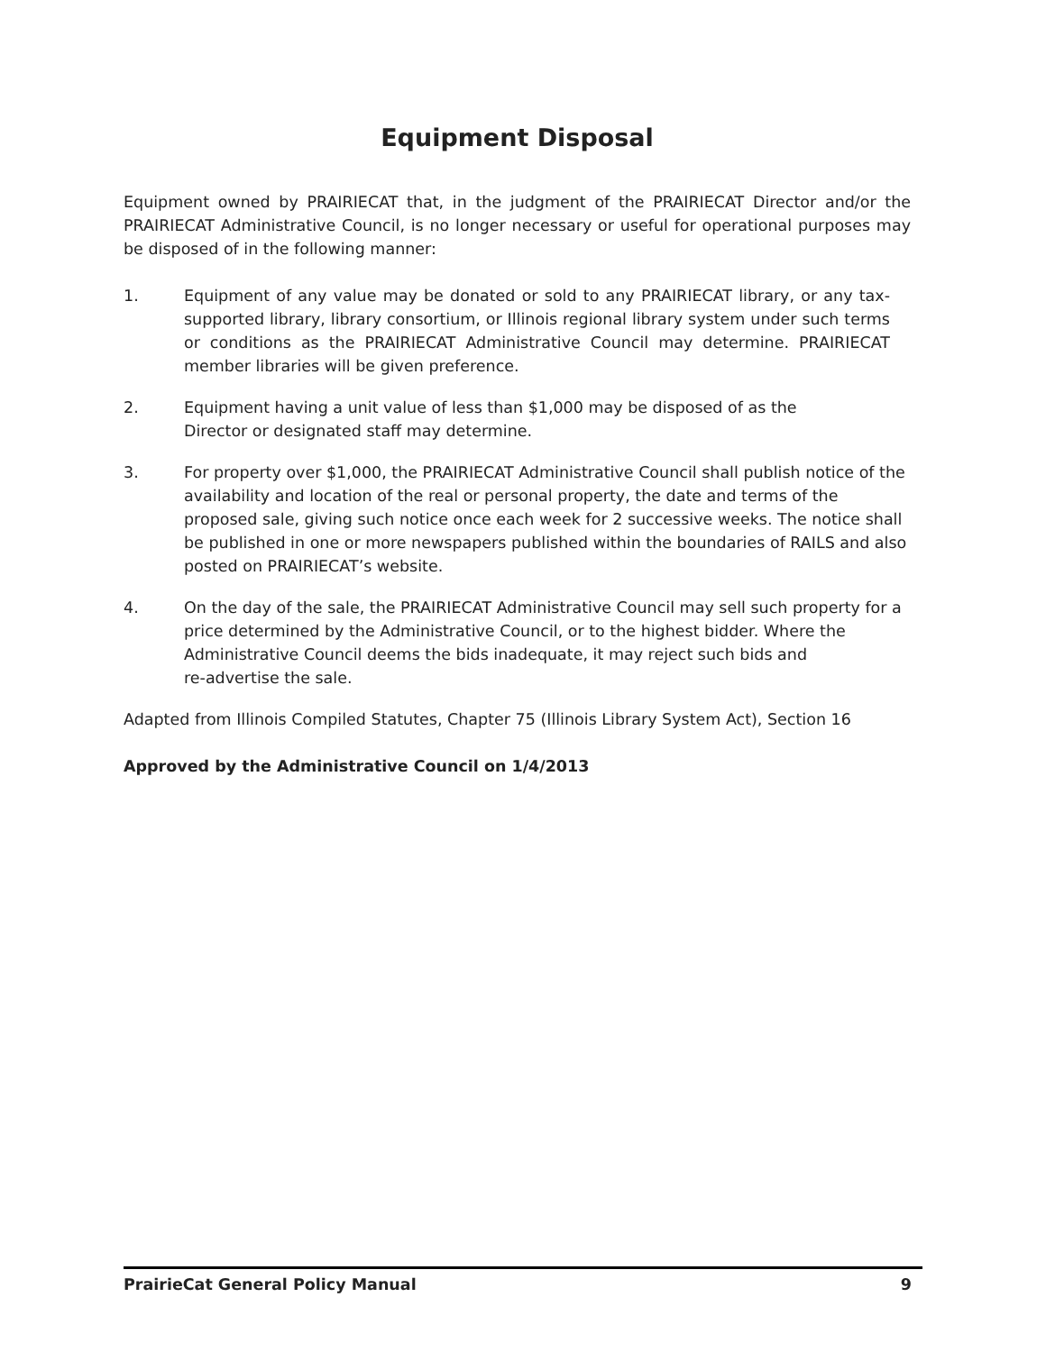Equipment Disposal
Equipment owned by PRAIRIECAT that, in the judgment of the PRAIRIECAT Director and/or the PRAIRIECAT Administrative Council, is no longer necessary or useful for operational purposes may be disposed of in the following manner:
1. Equipment of any value may be donated or sold to any PRAIRIECAT library, or any tax-supported library, library consortium, or Illinois regional library system under such terms or conditions as the PRAIRIECAT Administrative Council may determine. PRAIRIECAT member libraries will be given preference.
2. Equipment having a unit value of less than $1,000 may be disposed of as the
Director or designated staff may determine.
3. For property over $1,000, the PRAIRIECAT Administrative Council shall publish notice of the availability and location of the real or personal property, the date and terms of the proposed sale, giving such notice once each week for 2 successive weeks. The notice shall be published in one or more newspapers published within the boundaries of RAILS and also posted on PRAIRIECAT’s website.
4. On the day of the sale, the PRAIRIECAT Administrative Council may sell such property for a price determined by the Administrative Council, or to the highest bidder. Where the Administrative Council deems the bids inadequate, it may reject such bids and
re-advertise the sale.
Adapted from Illinois Compiled Statutes, Chapter 75 (Illinois Library System Act), Section 16
Approved by the Administrative Council on 1/4/2013
PrairieCat General Policy Manual 9